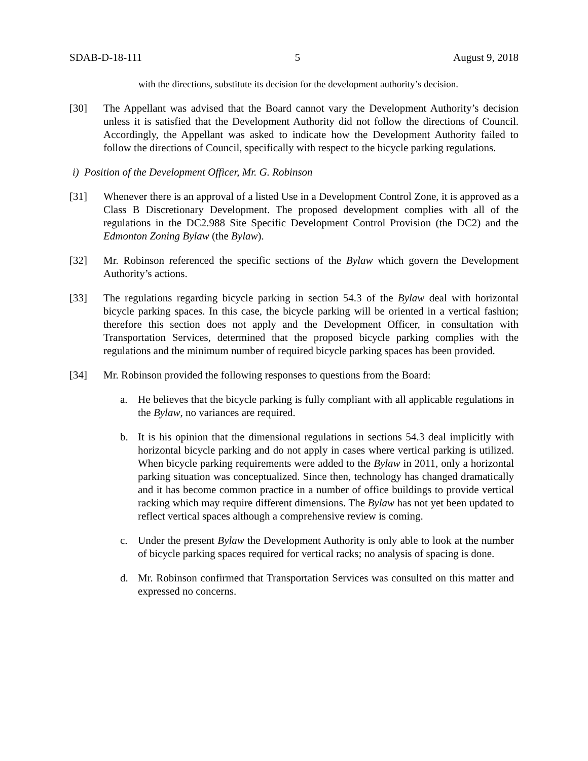SDAB-D-18-111 5 August 9, 2018
with the directions, substitute its decision for the development authority’s decision.
[30] The Appellant was advised that the Board cannot vary the Development Authority’s decision unless it is satisfied that the Development Authority did not follow the directions of Council. Accordingly, the Appellant was asked to indicate how the Development Authority failed to follow the directions of Council, specifically with respect to the bicycle parking regulations.
i) Position of the Development Officer, Mr. G. Robinson
[31] Whenever there is an approval of a listed Use in a Development Control Zone, it is approved as a Class B Discretionary Development. The proposed development complies with all of the regulations in the DC2.988 Site Specific Development Control Provision (the DC2) and the Edmonton Zoning Bylaw (the Bylaw).
[32] Mr. Robinson referenced the specific sections of the Bylaw which govern the Development Authority’s actions.
[33] The regulations regarding bicycle parking in section 54.3 of the Bylaw deal with horizontal bicycle parking spaces. In this case, the bicycle parking will be oriented in a vertical fashion; therefore this section does not apply and the Development Officer, in consultation with Transportation Services, determined that the proposed bicycle parking complies with the regulations and the minimum number of required bicycle parking spaces has been provided.
[34] Mr. Robinson provided the following responses to questions from the Board:
a. He believes that the bicycle parking is fully compliant with all applicable regulations in the Bylaw, no variances are required.
b. It is his opinion that the dimensional regulations in sections 54.3 deal implicitly with horizontal bicycle parking and do not apply in cases where vertical parking is utilized. When bicycle parking requirements were added to the Bylaw in 2011, only a horizontal parking situation was conceptualized. Since then, technology has changed dramatically and it has become common practice in a number of office buildings to provide vertical racking which may require different dimensions. The Bylaw has not yet been updated to reflect vertical spaces although a comprehensive review is coming.
c. Under the present Bylaw the Development Authority is only able to look at the number of bicycle parking spaces required for vertical racks; no analysis of spacing is done.
d. Mr. Robinson confirmed that Transportation Services was consulted on this matter and expressed no concerns.